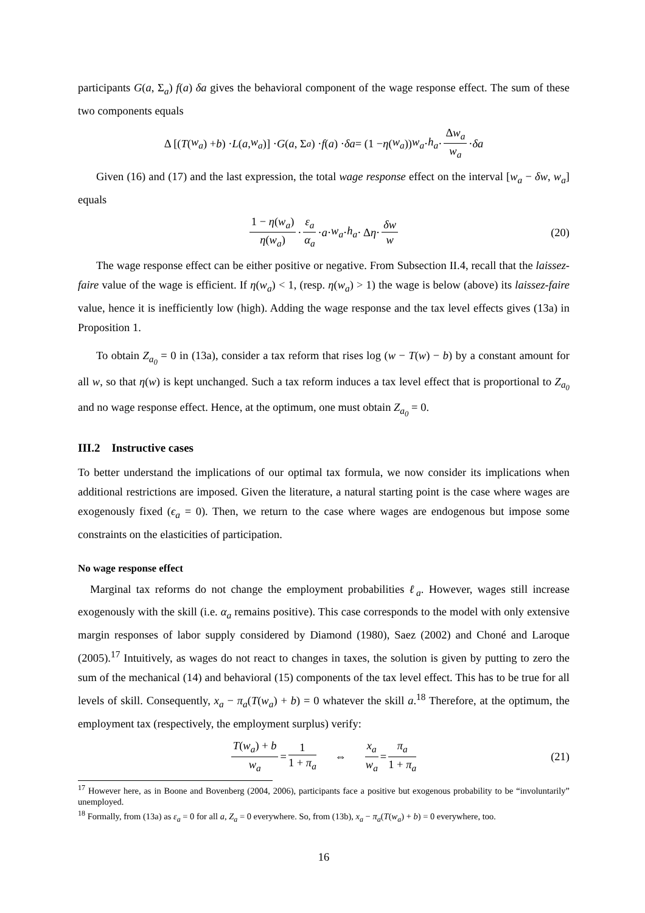participants G(a, Σ<sub>a</sub>) f(a) δa gives the behavioral component of the wage response effect. The sum of these two components equals
Δ [(T (w<sub>a</sub>) + b) · L (a, w<sub>a</sub>)] · G (a, Σ<sub>a</sub>) · f (a) · δa = (1 − η (w<sub>a</sub>)) w<sub>a</sub> · h<sub>a</sub> · Δw<sub>a</sub> w<sub>a</sub> · δa
Given (16) and (17) and the last expression, the total wage response effect on the interval [w<sub>a</sub> − δw, w<sub>a</sub>] equals
1 − η(w<sub>a</sub>) η(w<sub>a</sub>) · ε<sub>a</sub> α<sub>a</sub> · a · w<sub>a</sub> · h<sub>a</sub> · Δ η · δw w (20)
The wage response effect can be either positive or negative. From Subsection II.4, recall that the laissez-faire value of the wage is efficient. If η(w<sub>a</sub>) < 1, (resp. η(w<sub>a</sub>) > 1) the wage is below (above) its laissez-faire value, hence it is inefficiently low (high). Adding the wage response and the tax level effects gives (13a) in Proposition 1.
To obtain Z<sub>a<sub>0</sub></sub> = 0 in (13a), consider a tax reform that rises log (w − T(w) − b) by a constant amount for all w, so that η(w) is kept unchanged. Such a tax reform induces a tax level effect that is proportional to Z<sub>a<sub>0</sub></sub> and no wage response effect. Hence, at the optimum, one must obtain Z<sub>a<sub>0</sub></sub> = 0.
III.2 Instructive cases
To better understand the implications of our optimal tax formula, we now consider its implications when additional restrictions are imposed. Given the literature, a natural starting point is the case where wages are exogenously fixed (ϵ<sub>a</sub> = 0). Then, we return to the case where wages are endogenous but impose some constraints on the elasticities of participation.
No wage response effect
Marginal tax reforms do not change the employment probabilities ℓ<sub>a</sub>. However, wages still increase exogenously with the skill (i.e. α<sub>a</sub> remains positive). This case corresponds to the model with only extensive margin responses of labor supply considered by Diamond (1980), Saez (2002) and Choné and Laroque (2005).<sup>17</sup> Intuitively, as wages do not react to changes in taxes, the solution is given by putting to zero the sum of the mechanical (14) and behavioral (15) components of the tax level effect. This has to be true for all levels of skill. Consequently, x<sub>a</sub> − π<sub>a</sub>(T(w<sub>a</sub>) + b) = 0 whatever the skill a.<sup>18</sup> Therefore, at the optimum, the employment tax (respectively, the employment surplus) verify:
T(w<sub>a</sub>) + b w<sub>a</sub> = 1 1 + π<sub>a</sub> ⇔ x<sub>a</sub> w<sub>a</sub> = π<sub>a</sub> 1 + π<sub>a</sub> (21)
<sup>17</sup> However here, as in Boone and Bovenberg (2004, 2006), participants face a positive but exogenous probability to be “involuntarily” unemployed.
<sup>18</sup> Formally, from (13a) as ε<sub>a</sub> = 0 for all a, Z<sub>a</sub> = 0 everywhere. So, from (13b), x<sub>a</sub> − π<sub>a</sub>(T(w<sub>a</sub>) + b) = 0 everywhere, too.
16